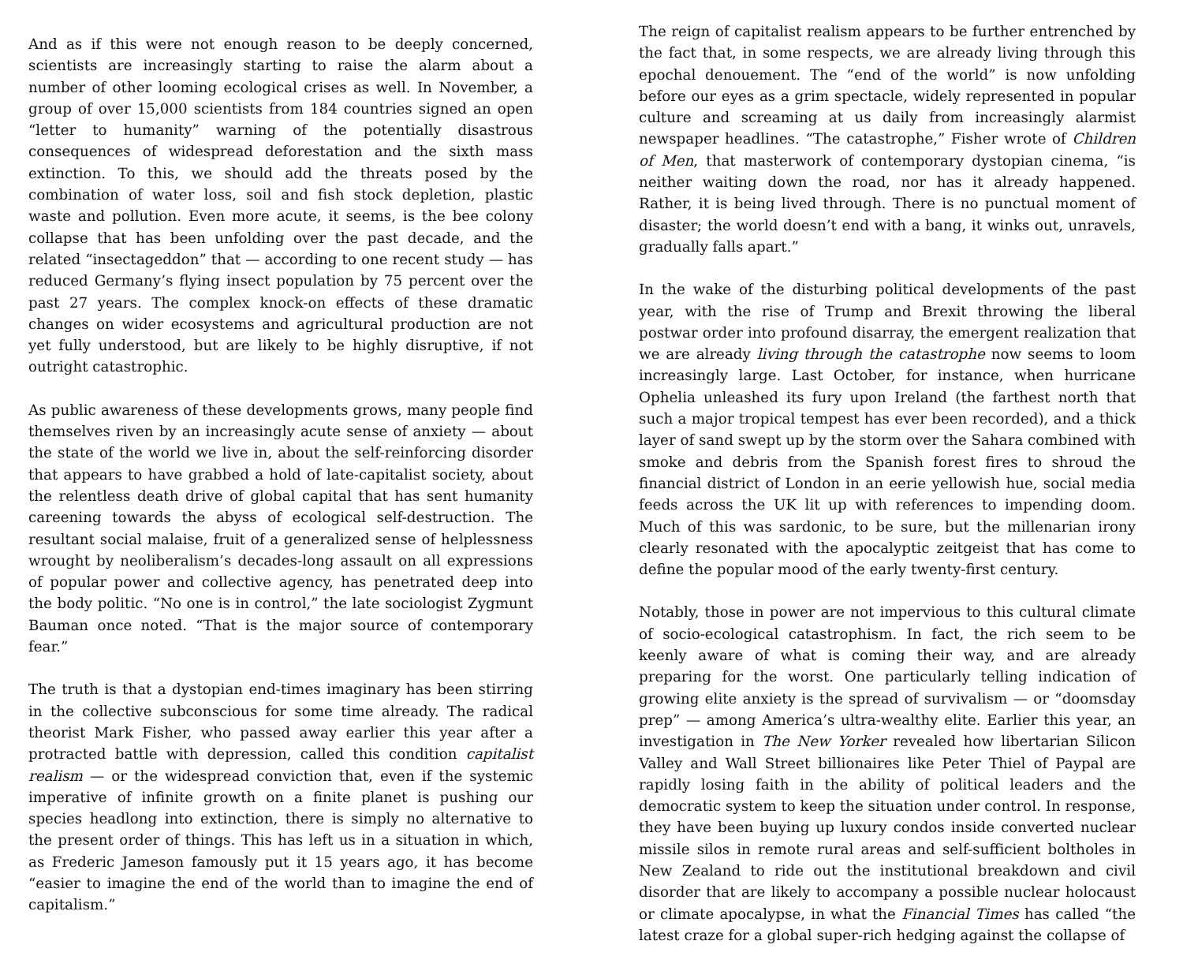And as if this were not enough reason to be deeply concerned, scientists are increasingly starting to raise the alarm about a number of other looming ecological crises as well. In November, a group of over 15,000 scientists from 184 countries signed an open “letter to humanity” warning of the potentially disastrous consequences of widespread deforestation and the sixth mass extinction. To this, we should add the threats posed by the combination of water loss, soil and fish stock depletion, plastic waste and pollution. Even more acute, it seems, is the bee colony collapse that has been unfolding over the past decade, and the related “insectageddon” that — according to one recent study — has reduced Germany’s flying insect population by 75 percent over the past 27 years. The complex knock-on effects of these dramatic changes on wider ecosystems and agricultural production are not yet fully understood, but are likely to be highly disruptive, if not outright catastrophic.
As public awareness of these developments grows, many people find themselves riven by an increasingly acute sense of anxiety — about the state of the world we live in, about the self-reinforcing disorder that appears to have grabbed a hold of late-capitalist society, about the relentless death drive of global capital that has sent humanity careening towards the abyss of ecological self-destruction. The resultant social malaise, fruit of a generalized sense of helplessness wrought by neoliberalism’s decades-long assault on all expressions of popular power and collective agency, has penetrated deep into the body politic. “No one is in control,” the late sociologist Zygmunt Bauman once noted. “That is the major source of contemporary fear.”
The truth is that a dystopian end-times imaginary has been stirring in the collective subconscious for some time already. The radical theorist Mark Fisher, who passed away earlier this year after a protracted battle with depression, called this condition capitalist realism — or the widespread conviction that, even if the systemic imperative of infinite growth on a finite planet is pushing our species headlong into extinction, there is simply no alternative to the present order of things. This has left us in a situation in which, as Frederic Jameson famously put it 15 years ago, it has become “easier to imagine the end of the world than to imagine the end of capitalism.”
The reign of capitalist realism appears to be further entrenched by the fact that, in some respects, we are already living through this epochal denouement. The “end of the world” is now unfolding before our eyes as a grim spectacle, widely represented in popular culture and screaming at us daily from increasingly alarmist newspaper headlines. “The catastrophe,” Fisher wrote of Children of Men, that masterwork of contemporary dystopian cinema, “is neither waiting down the road, nor has it already happened. Rather, it is being lived through. There is no punctual moment of disaster; the world doesn’t end with a bang, it winks out, unravels, gradually falls apart.”
In the wake of the disturbing political developments of the past year, with the rise of Trump and Brexit throwing the liberal postwar order into profound disarray, the emergent realization that we are already living through the catastrophe now seems to loom increasingly large. Last October, for instance, when hurricane Ophelia unleashed its fury upon Ireland (the farthest north that such a major tropical tempest has ever been recorded), and a thick layer of sand swept up by the storm over the Sahara combined with smoke and debris from the Spanish forest fires to shroud the financial district of London in an eerie yellowish hue, social media feeds across the UK lit up with references to impending doom. Much of this was sardonic, to be sure, but the millenarian irony clearly resonated with the apocalyptic zeitgeist that has come to define the popular mood of the early twenty-first century.
Notably, those in power are not impervious to this cultural climate of socio-ecological catastrophism. In fact, the rich seem to be keenly aware of what is coming their way, and are already preparing for the worst. One particularly telling indication of growing elite anxiety is the spread of survivalism — or “doomsday prep” — among America’s ultra-wealthy elite. Earlier this year, an investigation in The New Yorker revealed how libertarian Silicon Valley and Wall Street billionaires like Peter Thiel of Paypal are rapidly losing faith in the ability of political leaders and the democratic system to keep the situation under control. In response, they have been buying up luxury condos inside converted nuclear missile silos in remote rural areas and self-sufficient boltholes in New Zealand to ride out the institutional breakdown and civil disorder that are likely to accompany a possible nuclear holocaust or climate apocalypse, in what the Financial Times has called “the latest craze for a global super-rich hedging against the collapse of